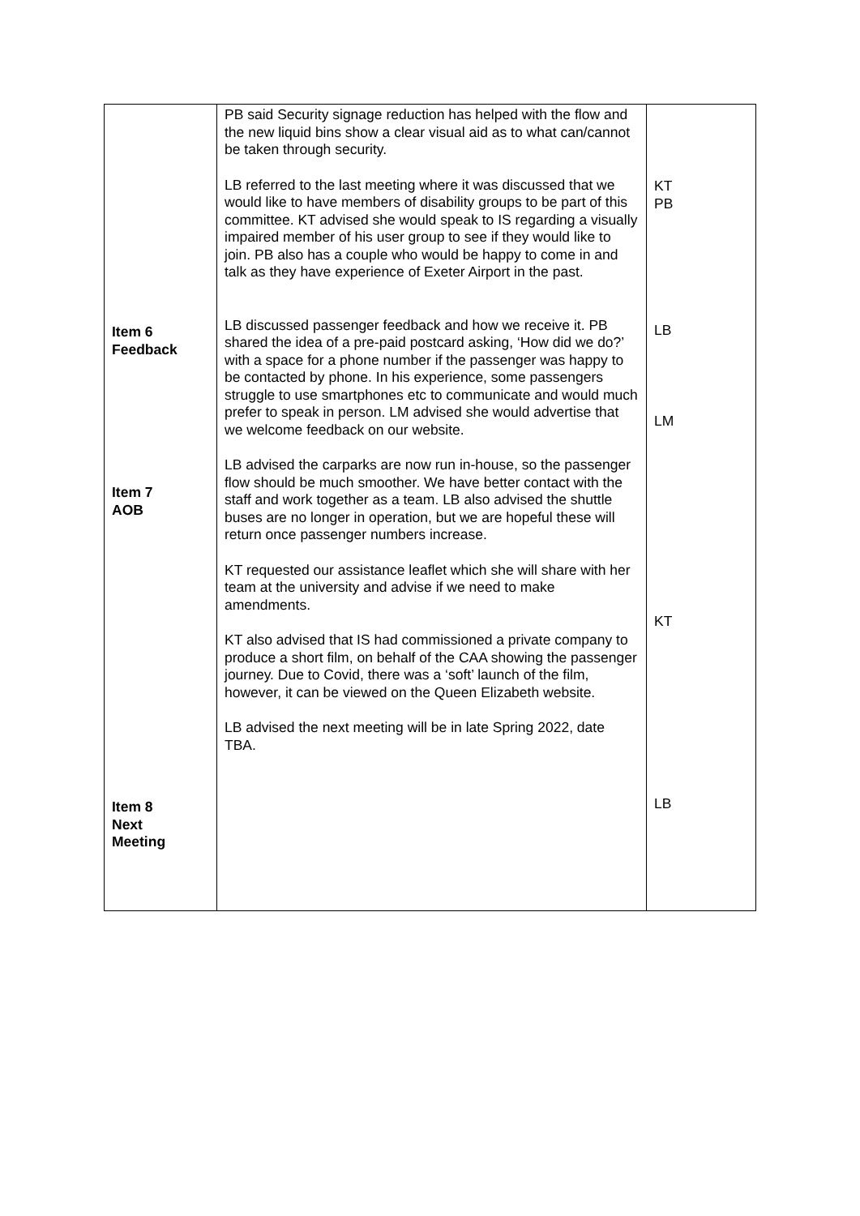| Item 6 Feedback Item 7 AOB Item 8 Next Meeting | PB said Security signage reduction has helped with the flow and the new liquid bins show a clear visual aid as to what can/cannot be taken through security. LB referred to the last meeting where it was discussed that we would like to have members of disability groups to be part of this committee. KT advised she would speak to IS regarding a visually impaired member of his user group to see if they would like to join. PB also has a couple who would be happy to come in and talk as they have experience of Exeter Airport in the past. LB discussed passenger feedback and how we receive it. PB shared the idea of a pre-paid postcard asking, ‘How did we do?’ with a space for a phone number if the passenger was happy to be contacted by phone. In his experience, some passengers struggle to use smartphones etc to communicate and would much prefer to speak in person. LM advised she would advertise that we welcome feedback on our website. LB advised the carparks are now run in-house, so the passenger flow should be much smoother. We have better contact with the staff and work together as a team. LB also advised the shuttle buses are no longer in operation, but we are hopeful these will return once passenger numbers increase. KT requested our assistance leaflet which she will share with her team at the university and advise if we need to make amendments. KT also advised that IS had commissioned a private company to produce a short film, on behalf of the CAA showing the passenger journey. Due to Covid, there was a ‘soft’ launch of the film, however, it can be viewed on the Queen Elizabeth website. LB advised the next meeting will be in late Spring 2022, date TBA. | KT PB LB LM KT LB |